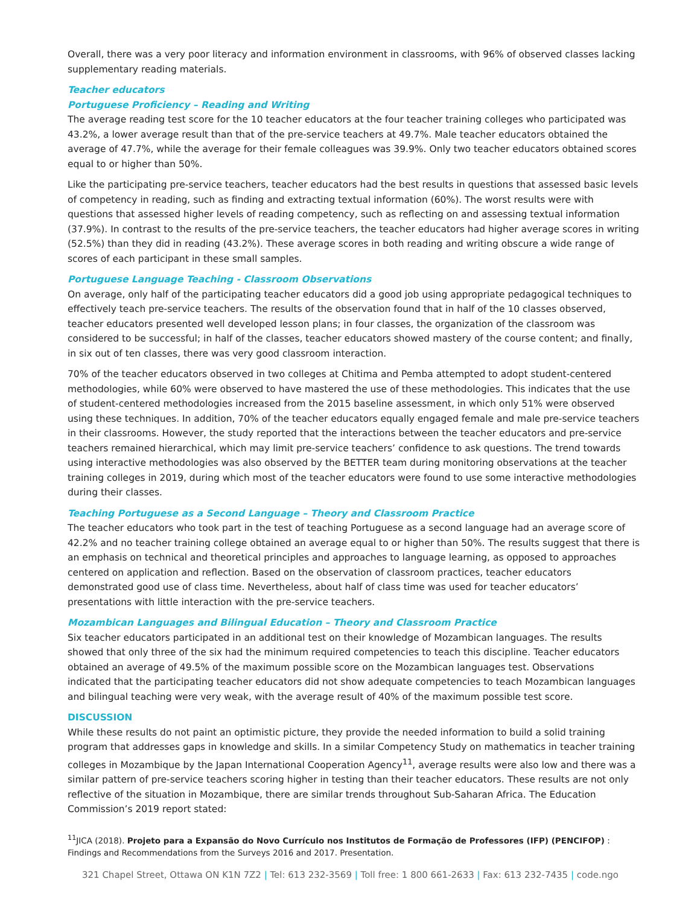Overall, there was a very poor literacy and information environment in classrooms, with 96% of observed classes lacking supplementary reading materials.
Teacher educators
Portuguese Proficiency – Reading and Writing
The average reading test score for the 10 teacher educators at the four teacher training colleges who participated was 43.2%, a lower average result than that of the pre-service teachers at 49.7%. Male teacher educators obtained the average of 47.7%, while the average for their female colleagues was 39.9%. Only two teacher educators obtained scores equal to or higher than 50%.
Like the participating pre-service teachers, teacher educators had the best results in questions that assessed basic levels of competency in reading, such as finding and extracting textual information (60%). The worst results were with questions that assessed higher levels of reading competency, such as reflecting on and assessing textual information (37.9%). In contrast to the results of the pre-service teachers, the teacher educators had higher average scores in writing (52.5%) than they did in reading (43.2%). These average scores in both reading and writing obscure a wide range of scores of each participant in these small samples.
Portuguese Language Teaching - Classroom Observations
On average, only half of the participating teacher educators did a good job using appropriate pedagogical techniques to effectively teach pre-service teachers. The results of the observation found that in half of the 10 classes observed, teacher educators presented well developed lesson plans; in four classes, the organization of the classroom was considered to be successful; in half of the classes, teacher educators showed mastery of the course content; and finally, in six out of ten classes, there was very good classroom interaction.
70% of the teacher educators observed in two colleges at Chitima and Pemba attempted to adopt student-centered methodologies, while 60% were observed to have mastered the use of these methodologies. This indicates that the use of student-centered methodologies increased from the 2015 baseline assessment, in which only 51% were observed using these techniques. In addition, 70% of the teacher educators equally engaged female and male pre-service teachers in their classrooms. However, the study reported that the interactions between the teacher educators and pre-service teachers remained hierarchical, which may limit pre-service teachers’ confidence to ask questions. The trend towards using interactive methodologies was also observed by the BETTER team during monitoring observations at the teacher training colleges in 2019, during which most of the teacher educators were found to use some interactive methodologies during their classes.
Teaching Portuguese as a Second Language – Theory and Classroom Practice
The teacher educators who took part in the test of teaching Portuguese as a second language had an average score of 42.2% and no teacher training college obtained an average equal to or higher than 50%. The results suggest that there is an emphasis on technical and theoretical principles and approaches to language learning, as opposed to approaches centered on application and reflection. Based on the observation of classroom practices, teacher educators demonstrated good use of class time. Nevertheless, about half of class time was used for teacher educators’ presentations with little interaction with the pre-service teachers.
Mozambican Languages and Bilingual Education – Theory and Classroom Practice
Six teacher educators participated in an additional test on their knowledge of Mozambican languages. The results showed that only three of the six had the minimum required competencies to teach this discipline. Teacher educators obtained an average of 49.5% of the maximum possible score on the Mozambican languages test. Observations indicated that the participating teacher educators did not show adequate competencies to teach Mozambican languages and bilingual teaching were very weak, with the average result of 40% of the maximum possible test score.
DISCUSSION
While these results do not paint an optimistic picture, they provide the needed information to build a solid training program that addresses gaps in knowledge and skills. In a similar Competency Study on mathematics in teacher training colleges in Mozambique by the Japan International Cooperation Agency<sup>11</sup>, average results were also low and there was a similar pattern of pre-service teachers scoring higher in testing than their teacher educators. These results are not only reflective of the situation in Mozambique, there are similar trends throughout Sub-Saharan Africa. The Education Commission’s 2019 report stated:
<sup>11</sup> JICA (2018). Projeto para a Expansão do Novo Currículo nos Institutos de Formação de Professores (IFP) (PENCIFOP) : Findings and Recommendations from the Surveys 2016 and 2017. Presentation.
321 Chapel Street, Ottawa ON K1N 7Z2 | Tel: 613 232-3569 | Toll free: 1 800 661-2633 | Fax: 613 232-7435 | code.ngo